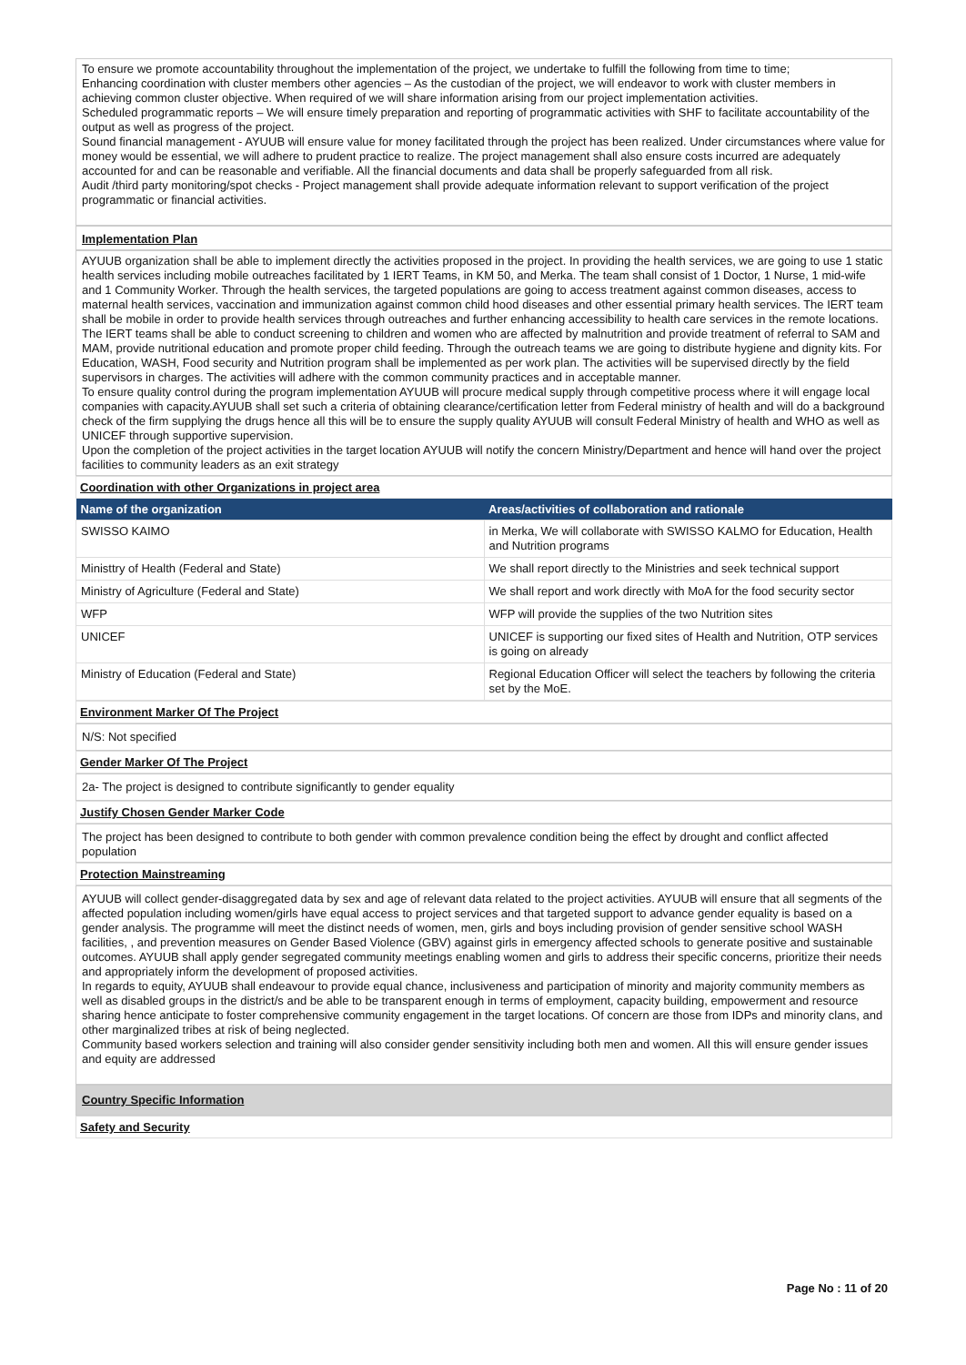To ensure we promote accountability throughout the implementation of the project, we undertake to fulfill the following from time to time;
Enhancing coordination with cluster members other agencies – As the custodian of the project, we will endeavor to work with cluster members in achieving common cluster objective. When required of we will share information arising from our project implementation activities.
Scheduled programmatic reports – We will ensure timely preparation and reporting of programmatic activities with SHF to facilitate accountability of the output as well as progress of the project.
Sound financial management - AYUUB will ensure value for money facilitated through the project has been realized. Under circumstances where value for money would be essential, we will adhere to prudent practice to realize. The project management shall also ensure costs incurred are adequately accounted for and can be reasonable and verifiable. All the financial documents and data shall be properly safeguarded from all risk.
Audit /third party monitoring/spot checks - Project management shall provide adequate information relevant to support verification of the project programmatic or financial activities.
Implementation Plan
AYUUB organization shall be able to implement directly the activities proposed in the project. In providing the health services, we are going to use 1 static health services including mobile outreaches facilitated by 1 IERT Teams, in KM 50, and Merka. The team shall consist of 1 Doctor, 1 Nurse, 1 mid-wife and 1 Community Worker. Through the health services, the targeted populations are going to access treatment against common diseases, access to maternal health services, vaccination and immunization against common child hood diseases and other essential primary health services. The IERT team shall be mobile in order to provide health services through outreaches and further enhancing accessibility to health care services in the remote locations.
The IERT teams shall be able to conduct screening to children and women who are affected by malnutrition and provide treatment of referral to SAM and MAM, provide nutritional education and promote proper child feeding. Through the outreach teams we are going to distribute hygiene and dignity kits. For Education, WASH, Food security and Nutrition program shall be implemented as per work plan. The activities will be supervised directly by the field supervisors in charges. The activities will adhere with the common community practices and in acceptable manner.
To ensure quality control during the program implementation AYUUB will procure medical supply through competitive process where it will engage local companies with capacity.AYUUB shall set such a criteria of obtaining clearance/certification letter from Federal ministry of health and will do a background check of the firm supplying the drugs hence all this will be to ensure the supply quality AYUUB will consult Federal Ministry of health and WHO as well as UNICEF through supportive supervision.
Upon the completion of the project activities in the target location AYUUB will notify the concern Ministry/Department and hence will hand over the project facilities to community leaders as an exit strategy
Coordination with other Organizations in project area
| Name of the organization | Areas/activities of collaboration and rationale |
| --- | --- |
| SWISSO KAIMO | in Merka, We will collaborate with SWISSO KALMO for Education, Health and Nutrition programs |
| Ministtry of Health (Federal and State) | We shall report directly to the Ministries and seek technical support |
| Ministry of Agriculture (Federal and State) | We shall report and work directly with MoA for the food security sector |
| WFP | WFP will provide the supplies of the two Nutrition sites |
| UNICEF | UNICEF is supporting our fixed sites of Health and Nutrition, OTP services is going on already |
| Ministry of Education (Federal and State) | Regional Education Officer will select the teachers by following the criteria set by the MoE. |
Environment Marker Of The Project
N/S: Not specified
Gender Marker Of The Project
2a- The project is designed to contribute significantly to gender equality
Justify Chosen Gender Marker Code
The project has been designed to contribute to both gender with common prevalence condition being the effect by drought and conflict affected population
Protection Mainstreaming
AYUUB will collect gender-disaggregated data by sex and age of relevant data related to the project activities. AYUUB will ensure that all segments of the affected population including women/girls have equal access to project services and that targeted support to advance gender equality is based on a gender analysis. The programme will meet the distinct needs of women, men, girls and boys including provision of gender sensitive school WASH facilities, , and prevention measures on Gender Based Violence (GBV) against girls in emergency affected schools to generate positive and sustainable outcomes. AYUUB shall apply gender segregated community meetings enabling women and girls to address their specific concerns, prioritize their needs and appropriately inform the development of proposed activities.
In regards to equity, AYUUB shall endeavour to provide equal chance, inclusiveness and participation of minority and majority community members as well as disabled groups in the district/s and be able to be transparent enough in terms of employment, capacity building, empowerment and resource sharing hence anticipate to foster comprehensive community engagement in the target locations. Of concern are those from IDPs and minority clans, and other marginalized tribes at risk of being neglected.
Community based workers selection and training will also consider gender sensitivity including both men and women. All this will ensure gender issues and equity are addressed
Country Specific Information
Safety and Security
Page No : 11 of 20